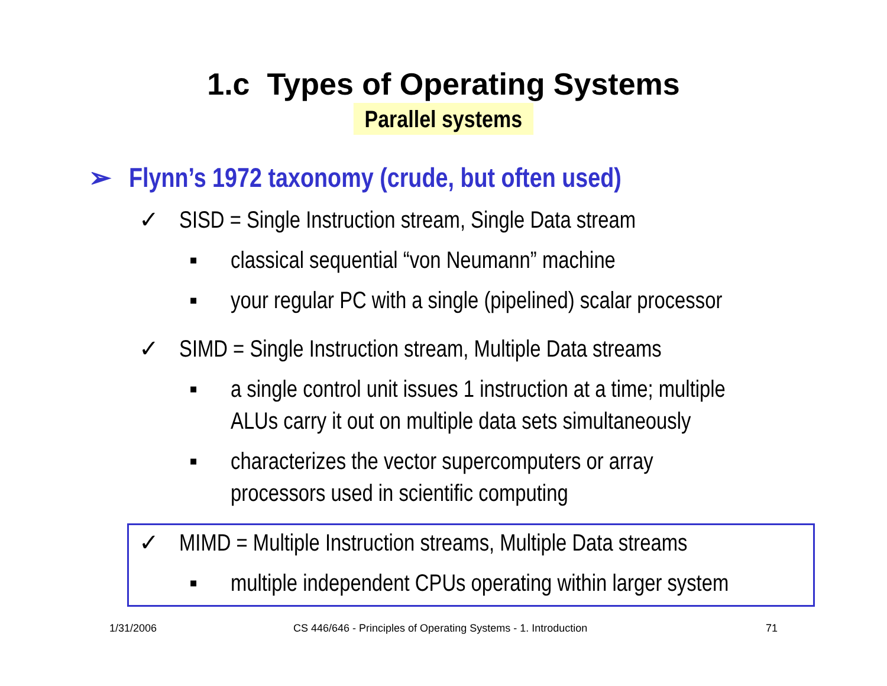1.c Types of Operating Systems
Parallel systems
➢ Flynn’s 1972 taxonomy (crude, but often used)
✓ SISD = Single Instruction stream, Single Data stream
▪ classical sequential “von Neumann” machine
▪ your regular PC with a single (pipelined) scalar processor
✓ SIMD = Single Instruction stream, Multiple Data streams
▪ a single control unit issues 1 instruction at a time; multiple ALUs carry it out on multiple data sets simultaneously
▪ characterizes the vector supercomputers or array processors used in scientific computing
✓ MIMD = Multiple Instruction streams, Multiple Data streams
▪ multiple independent CPUs operating within larger system
1/31/2006 CS 446/646 - Principles of Operating Systems - 1. Introduction 71